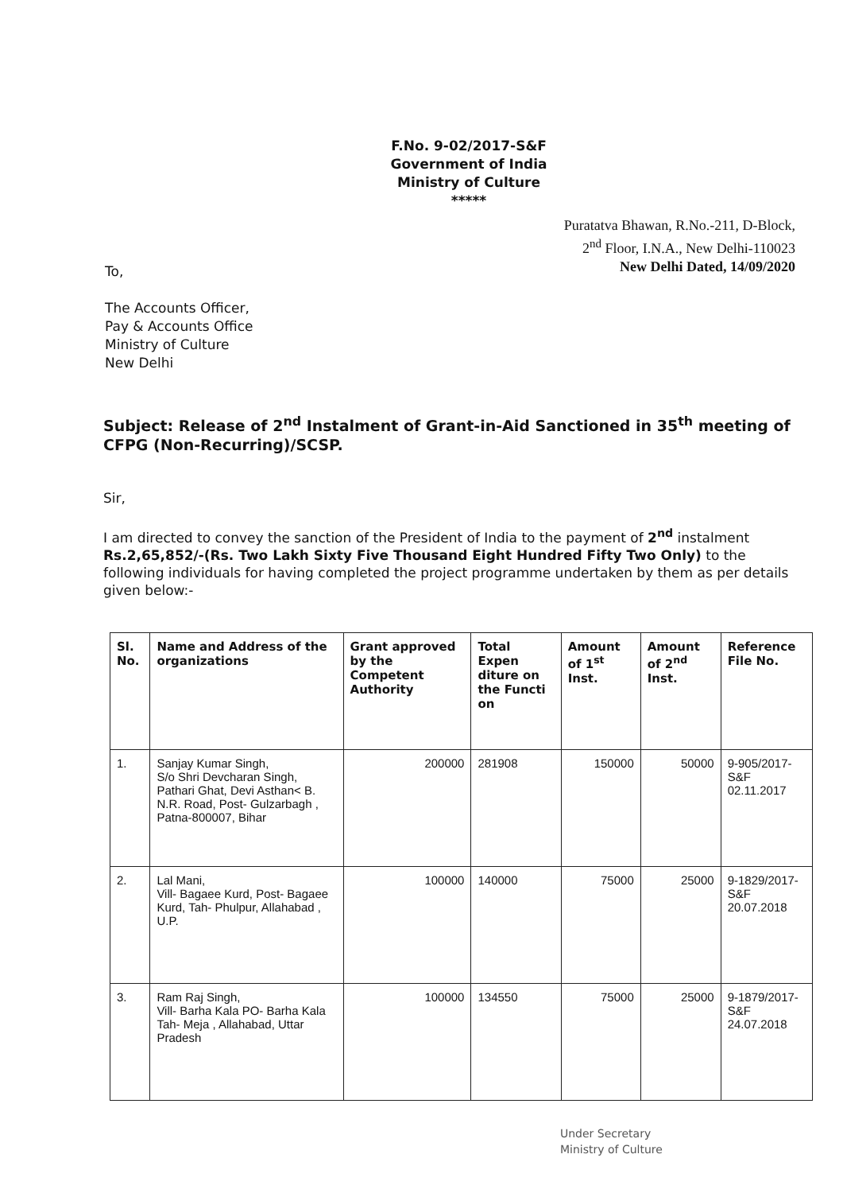F.No. 9-02/2017-S&F
Government of India
Ministry of Culture
*****
Puratatva Bhawan, R.No.-211, D-Block,
2<sup>nd</sup> Floor, I.N.A., New Delhi-110023
New Delhi Dated, 14/09/2020
To,
The Accounts Officer,
Pay & Accounts Office
Ministry of Culture
New Delhi
Subject: Release of 2<sup>nd</sup> Instalment of Grant-in-Aid Sanctioned in 35<sup>th</sup> meeting of CFPG (Non-Recurring)/SCSP.
Sir,
I am directed to convey the sanction of the President of India to the payment of 2<sup>nd</sup> instalment Rs.2,65,852/-(Rs. Two Lakh Sixty Five Thousand Eight Hundred Fifty Two Only) to the following individuals for having completed the project programme undertaken by them as per details given below:-
| Sl. No. | Name and Address of the organizations | Grant approved by the Competent Authority | Total Expen diture on the Functi on | Amount of 1<sup>st</sup> Inst. | Amount of 2<sup>nd</sup> Inst. | Reference File No. |
| --- | --- | --- | --- | --- | --- | --- |
| 1. | Sanjay Kumar Singh, S/o Shri Devcharan Singh, Pathari Ghat, Devi Asthan< B. N.R. Road, Post- Gulzarbagh , Patna-800007, Bihar | 200000 | 281908 | 150000 | 50000 | 9-905/2017-S&F 02.11.2017 |
| 2. | Lal Mani, Vill- Bagaee Kurd, Post- Bagaee Kurd, Tah- Phulpur, Allahabad , U.P. | 100000 | 140000 | 75000 | 25000 | 9-1829/2017-S&F 20.07.2018 |
| 3. | Ram Raj Singh, Vill- Barha Kala PO- Barha Kala Tah- Meja , Allahabad, Uttar Pradesh | 100000 | 134550 | 75000 | 25000 | 9-1879/2017-S&F 24.07.2018 |
Under Secretary
Ministry of Culture